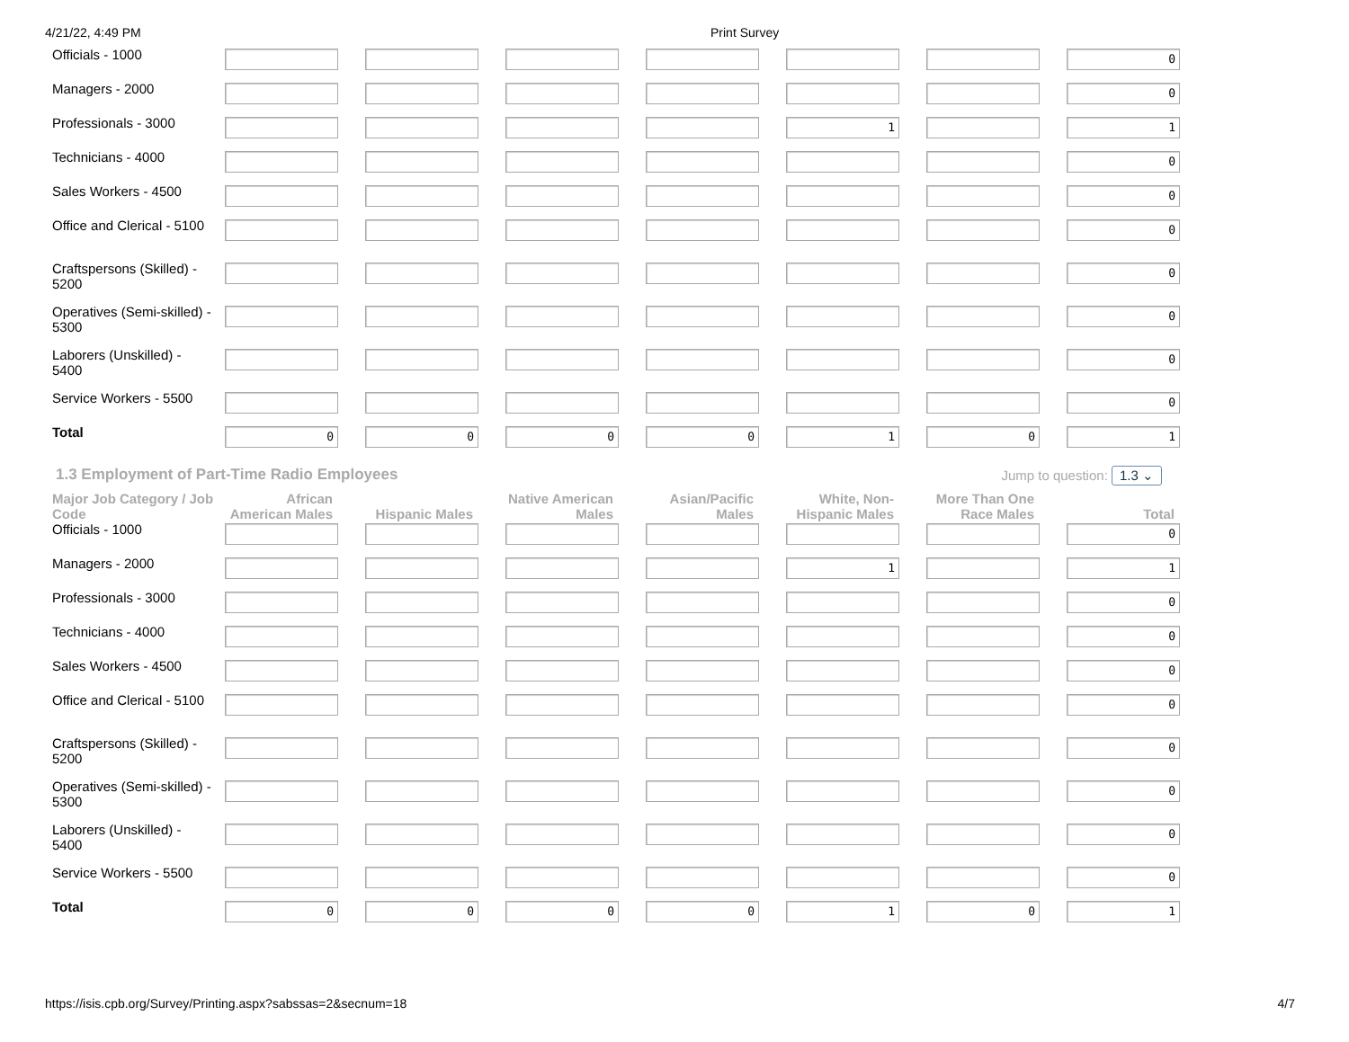4/21/22, 4:49 PM Print Survey
| Officials - 1000 | | | | | | | 0 |
| Managers - 2000 | | | | | | | 0 |
| Professionals - 3000 | | | | | 1 | | 1 |
| Technicians - 4000 | | | | | | | 0 |
| Sales Workers - 4500 | | | | | | | 0 |
| Office and Clerical - 5100 | | | | | | | 0 |
| Craftspersons (Skilled) - 5200 | | | | | | | 0 |
| Operatives (Semi-skilled) - 5300 | | | | | | | 0 |
| Laborers (Unskilled) - 5400 | | | | | | | 0 |
| Service Workers - 5500 | | | | | | | 0 |
| Total | 0 | 0 | 0 | 0 | 1 | 0 | 1 |
1.3 Employment of Part-Time Radio Employees
Jump to question: 1.3 ⌄
| Major Job Category / Job Code | African American Males | Hispanic Males | Native American Males | Asian/Pacific Males | White, Non-Hispanic Males | More Than One Race Males | Total |
| --- | --- | --- | --- | --- | --- | --- | --- |
| Officials - 1000 | | | | | | | 0 |
| Managers - 2000 | | | | | 1 | | 1 |
| Professionals - 3000 | | | | | | | 0 |
| Technicians - 4000 | | | | | | | 0 |
| Sales Workers - 4500 | | | | | | | 0 |
| Office and Clerical - 5100 | | | | | | | 0 |
| Craftspersons (Skilled) - 5200 | | | | | | | 0 |
| Operatives (Semi-skilled) - 5300 | | | | | | | 0 |
| Laborers (Unskilled) - 5400 | | | | | | | 0 |
| Service Workers - 5500 | | | | | | | 0 |
| Total | 0 | 0 | 0 | 0 | 1 | 0 | 1 |
https://isis.cpb.org/Survey/Printing.aspx?sabssas=2&secnum=18 4/7